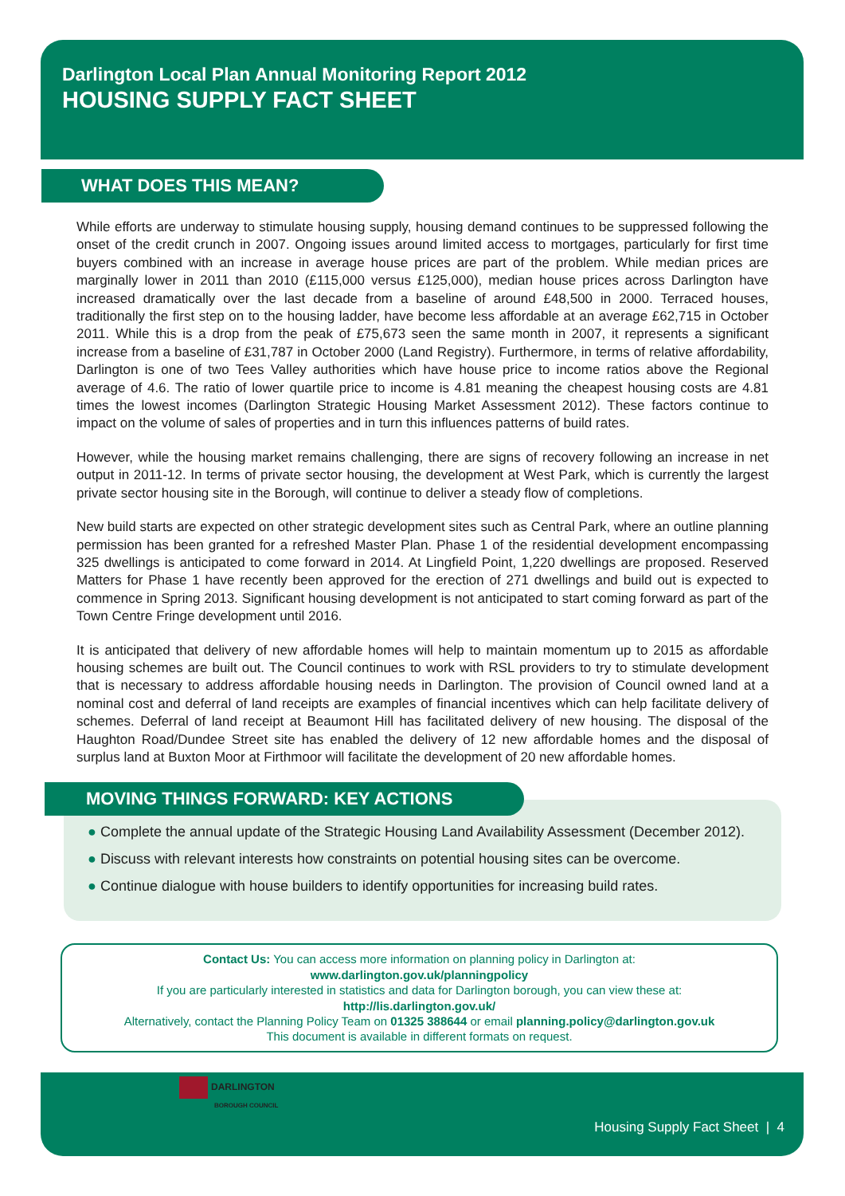Darlington Local Plan Annual Monitoring Report 2012
HOUSING SUPPLY FACT SHEET
WHAT DOES THIS MEAN?
While efforts are underway to stimulate housing supply, housing demand continues to be suppressed following the onset of the credit crunch in 2007. Ongoing issues around limited access to mortgages, particularly for first time buyers combined with an increase in average house prices are part of the problem. While median prices are marginally lower in 2011 than 2010 (£115,000 versus £125,000), median house prices across Darlington have increased dramatically over the last decade from a baseline of around £48,500 in 2000. Terraced houses, traditionally the first step on to the housing ladder, have become less affordable at an average £62,715 in October 2011. While this is a drop from the peak of £75,673 seen the same month in 2007, it represents a significant increase from a baseline of £31,787 in October 2000 (Land Registry). Furthermore, in terms of relative affordability, Darlington is one of two Tees Valley authorities which have house price to income ratios above the Regional average of 4.6. The ratio of lower quartile price to income is 4.81 meaning the cheapest housing costs are 4.81 times the lowest incomes (Darlington Strategic Housing Market Assessment 2012). These factors continue to impact on the volume of sales of properties and in turn this influences patterns of build rates.
However, while the housing market remains challenging, there are signs of recovery following an increase in net output in 2011-12. In terms of private sector housing, the development at West Park, which is currently the largest private sector housing site in the Borough, will continue to deliver a steady flow of completions.
New build starts are expected on other strategic development sites such as Central Park, where an outline planning permission has been granted for a refreshed Master Plan. Phase 1 of the residential development encompassing 325 dwellings is anticipated to come forward in 2014. At Lingfield Point, 1,220 dwellings are proposed. Reserved Matters for Phase 1 have recently been approved for the erection of 271 dwellings and build out is expected to commence in Spring 2013. Significant housing development is not anticipated to start coming forward as part of the Town Centre Fringe development until 2016.
It is anticipated that delivery of new affordable homes will help to maintain momentum up to 2015 as affordable housing schemes are built out. The Council continues to work with RSL providers to try to stimulate development that is necessary to address affordable housing needs in Darlington. The provision of Council owned land at a nominal cost and deferral of land receipts are examples of financial incentives which can help facilitate delivery of schemes. Deferral of land receipt at Beaumont Hill has facilitated delivery of new housing. The disposal of the Haughton Road/Dundee Street site has enabled the delivery of 12 new affordable homes and the disposal of surplus land at Buxton Moor at Firthmoor will facilitate the development of 20 new affordable homes.
MOVING THINGS FORWARD: KEY ACTIONS
● Complete the annual update of the Strategic Housing Land Availability Assessment (December 2012).
● Discuss with relevant interests how constraints on potential housing sites can be overcome.
● Continue dialogue with house builders to identify opportunities for increasing build rates.
Contact Us: You can access more information on planning policy in Darlington at:
www.darlington.gov.uk/planningpolicy
If you are particularly interested in statistics and data for Darlington borough, you can view these at:
http://lis.darlington.gov.uk/
Alternatively, contact the Planning Policy Team on 01325 388644 or email planning.policy@darlington.gov.uk
This document is available in different formats on request.
DARLINGTON
BOROUGH COUNCIL
Housing Supply Fact Sheet | 4